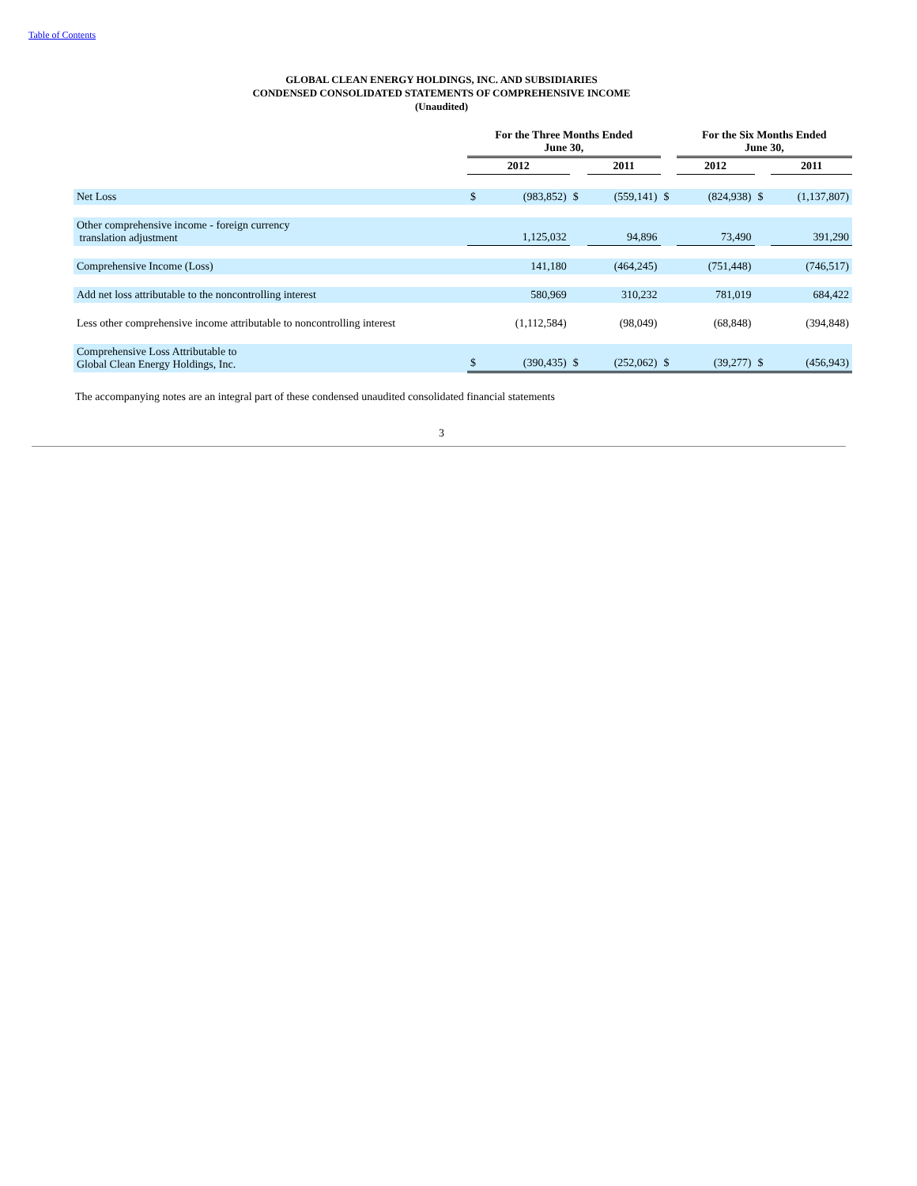Table of Contents
GLOBAL CLEAN ENERGY HOLDINGS, INC. AND SUBSIDIARIES
CONDENSED CONSOLIDATED STATEMENTS OF COMPREHENSIVE INCOME
(Unaudited)
| | For the Three Months Ended June 30, | | | | | For the Six Months Ended June 30, | | | |
| --- | --- | --- | --- | --- | --- | --- | --- | --- | --- |
| | 2012 | | | 2011 | | 2012 | | | 2011 |
| Net Loss | $ | (983,852) | $ | (559,141) | $ | | (824,938) | $ | (1,137,807) |
| Other comprehensive income - foreign currency translation adjustment | | 1,125,032 | | 94,896 | | | 73,490 | | 391,290 |
| Comprehensive Income (Loss) | | 141,180 | | (464,245) | | | (751,448) | | (746,517) |
| Add net loss attributable to the noncontrolling interest | | 580,969 | | 310,232 | | | 781,019 | | 684,422 |
| Less other comprehensive income attributable to noncontrolling interest | | (1,112,584) | | (98,049) | | | (68,848) | | (394,848) |
| Comprehensive Loss Attributable to Global Clean Energy Holdings, Inc. | $ | (390,435) | $ | (252,062) | $ | | (39,277) | $ | (456,943) |
The accompanying notes are an integral part of these condensed unaudited consolidated financial statements
3